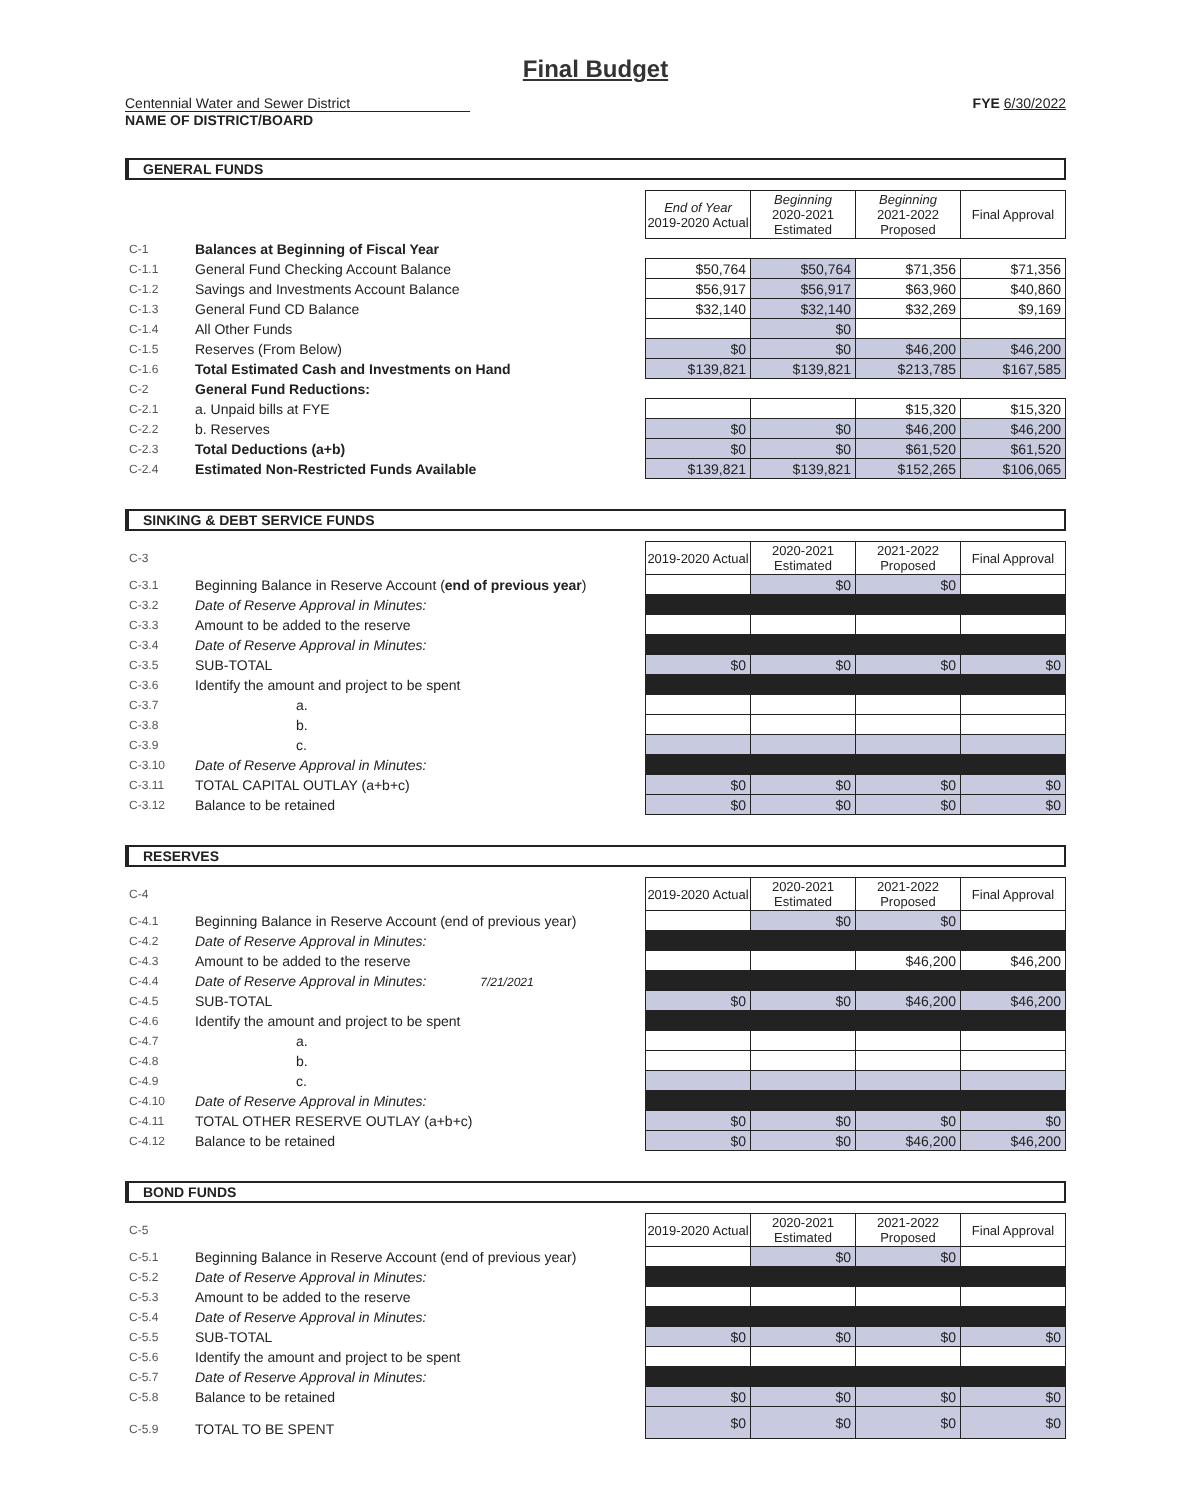Final Budget
Centennial Water and Sewer District
NAME OF DISTRICT/BOARD
FYE 6/30/2022
GENERAL FUNDS
| | | End of Year 2019-2020 Actual | Beginning 2020-2021 Estimated | Beginning 2021-2022 Proposed | Final Approval |
| C-1 | Balances at Beginning of Fiscal Year | | | | |
| C-1.1 | General Fund Checking Account Balance | $50,764 | $50,764 | $71,356 | $71,356 |
| C-1.2 | Savings and Investments Account Balance | $56,917 | $56,917 | $63,960 | $40,860 |
| C-1.3 | General Fund CD Balance | $32,140 | $32,140 | $32,269 | $9,169 |
| C-1.4 | All Other Funds | | $0 | | |
| C-1.5 | Reserves (From Below) | $0 | $0 | $46,200 | $46,200 |
| C-1.6 | Total Estimated Cash and Investments on Hand | $139,821 | $139,821 | $213,785 | $167,585 |
| C-2 | General Fund Reductions: | | | | |
| C-2.1 | a. Unpaid bills at FYE | | | $15,320 | $15,320 |
| C-2.2 | b. Reserves | $0 | $0 | $46,200 | $46,200 |
| C-2.3 | Total Deductions (a+b) | $0 | $0 | $61,520 | $61,520 |
| C-2.4 | Estimated Non-Restricted Funds Available | $139,821 | $139,821 | $152,265 | $106,065 |
SINKING & DEBT SERVICE FUNDS
| C-3 | | 2019-2020 Actual | 2020-2021 Estimated | 2021-2022 Proposed | Final Approval |
| C-3.1 | Beginning Balance in Reserve Account ( end of previous year ) | | $0 | $0 | |
| C-3.2 | Date of Reserve Approval in Minutes: | | | | |
| C-3.3 | Amount to be added to the reserve | | | | |
| C-3.4 | Date of Reserve Approval in Minutes: | | | | |
| C-3.5 | SUB-TOTAL | $0 | $0 | $0 | $0 |
| C-3.6 | Identify the amount and project to be spent | | | | |
| C-3.7 | a. | | | | |
| C-3.8 | b. | | | | |
| C-3.9 | c. | | | | |
| C-3.10 | Date of Reserve Approval in Minutes: | | | | |
| C-3.11 | TOTAL CAPITAL OUTLAY (a+b+c) | $0 | $0 | $0 | $0 |
| C-3.12 | Balance to be retained | $0 | $0 | $0 | $0 |
RESERVES
| C-4 | | 2019-2020 Actual | 2020-2021 Estimated | 2021-2022 Proposed | Final Approval |
| C-4.1 | Beginning Balance in Reserve Account (end of previous year) | | $0 | $0 | |
| C-4.2 | Date of Reserve Approval in Minutes: | | | | |
| C-4.3 | Amount to be added to the reserve | | | $46,200 | $46,200 |
| C-4.4 | Date of Reserve Approval in Minutes: 7/21/2021 | | | | |
| C-4.5 | SUB-TOTAL | $0 | $0 | $46,200 | $46,200 |
| C-4.6 | Identify the amount and project to be spent | | | | |
| C-4.7 | a. | | | | |
| C-4.8 | b. | | | | |
| C-4.9 | c. | | | | |
| C-4.10 | Date of Reserve Approval in Minutes: | | | | |
| C-4.11 | TOTAL OTHER RESERVE OUTLAY (a+b+c) | $0 | $0 | $0 | $0 |
| C-4.12 | Balance to be retained | $0 | $0 | $46,200 | $46,200 |
BOND FUNDS
| C-5 | | 2019-2020 Actual | 2020-2021 Estimated | 2021-2022 Proposed | Final Approval |
| C-5.1 | Beginning Balance in Reserve Account (end of previous year) | | $0 | $0 | |
| C-5.2 | Date of Reserve Approval in Minutes: | | | | |
| C-5.3 | Amount to be added to the reserve | | | | |
| C-5.4 | Date of Reserve Approval in Minutes: | | | | |
| C-5.5 | SUB-TOTAL | $0 | $0 | $0 | $0 |
| C-5.6 | Identify the amount and project to be spent | | | | |
| C-5.7 | Date of Reserve Approval in Minutes: | | | | |
| C-5.8 | Balance to be retained | $0 | $0 | $0 | $0 |
| C-5.9 | TOTAL TO BE SPENT | $0 | $0 | $0 | $0 |